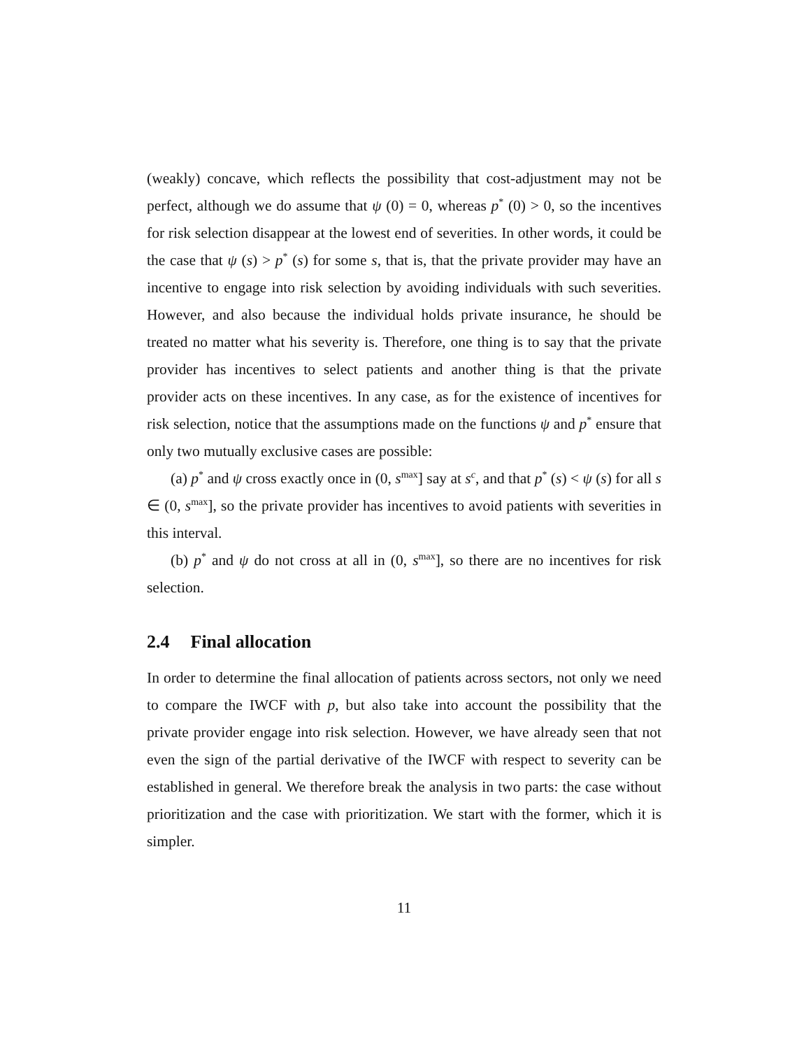(weakly) concave, which reflects the possibility that cost-adjustment may not be perfect, although we do assume that ψ (0) = 0, whereas p<sup>*</sup> (0) > 0, so the incentives for risk selection disappear at the lowest end of severities. In other words, it could be the case that ψ (s) > p<sup>*</sup> (s) for some s, that is, that the private provider may have an incentive to engage into risk selection by avoiding individuals with such severities. However, and also because the individual holds private insurance, he should be treated no matter what his severity is. Therefore, one thing is to say that the private provider has incentives to select patients and another thing is that the private provider acts on these incentives. In any case, as for the existence of incentives for risk selection, notice that the assumptions made on the functions ψ and p<sup>*</sup> ensure that only two mutually exclusive cases are possible:
(a) p<sup>*</sup> and ψ cross exactly once in (0, s<sup>max</sup>] say at s<sup>c</sup>, and that p<sup>*</sup> (s) < ψ (s) for all s ∈ (0, s<sup>max</sup>], so the private provider has incentives to avoid patients with severities in this interval.
(b) p<sup>*</sup> and ψ do not cross at all in (0, s<sup>max</sup>], so there are no incentives for risk selection.
2.4 Final allocation
In order to determine the final allocation of patients across sectors, not only we need to compare the IWCF with p, but also take into account the possibility that the private provider engage into risk selection. However, we have already seen that not even the sign of the partial derivative of the IWCF with respect to severity can be established in general. We therefore break the analysis in two parts: the case without prioritization and the case with prioritization. We start with the former, which it is simpler.
11